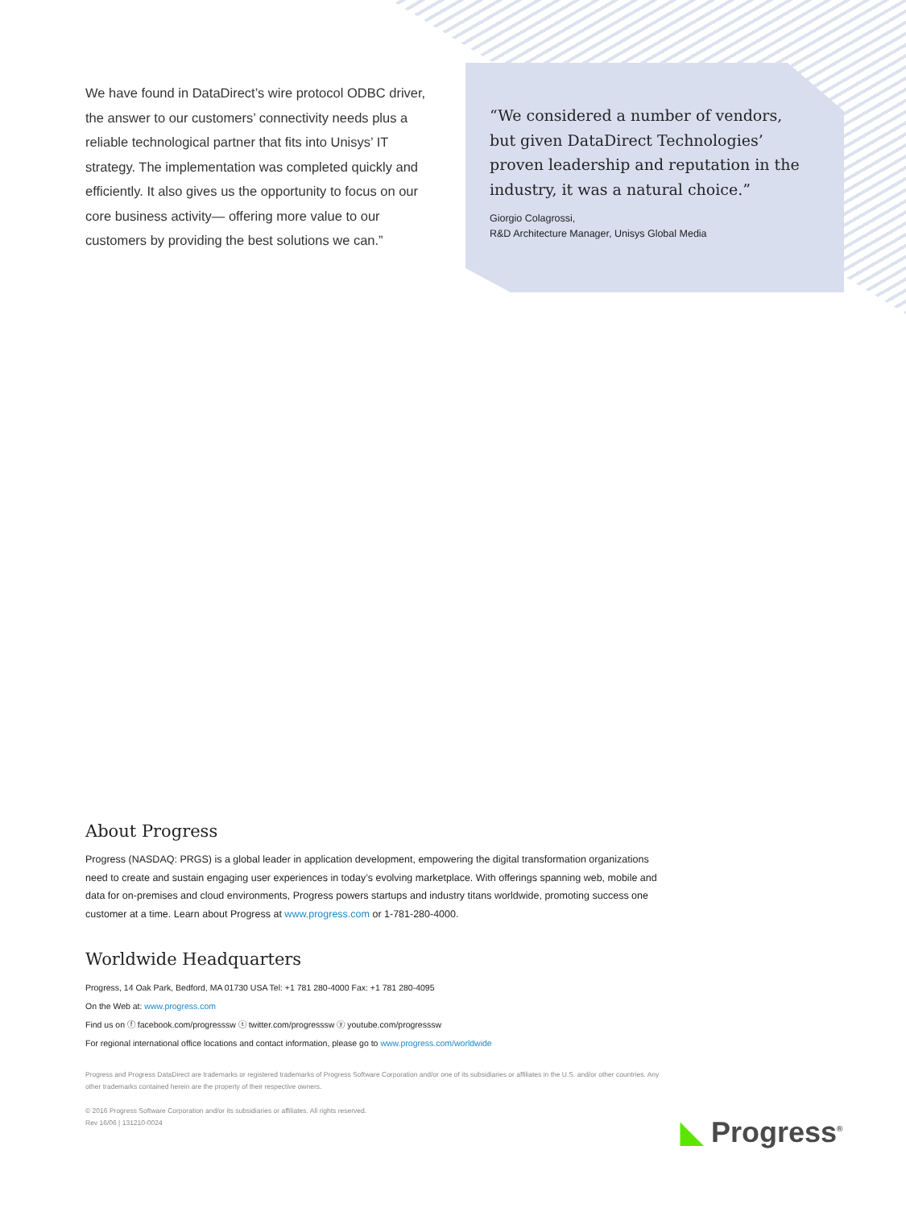We have found in DataDirect’s wire protocol ODBC driver, the answer to our customers’ connectivity needs plus a reliable technological partner that fits into Unisys’ IT strategy. The implementation was completed quickly and efficiently. It also gives us the opportunity to focus on our core business activity— offering more value to our customers by providing the best solutions we can.”
“We considered a number of vendors, but given DataDirect Technologies’ proven leadership and reputation in the industry, it was a natural choice.”
Giorgio Colagrossi,
R&D Architecture Manager, Unisys Global Media
About Progress
Progress (NASDAQ: PRGS) is a global leader in application development, empowering the digital transformation organizations need to create and sustain engaging user experiences in today’s evolving marketplace. With offerings spanning web, mobile and data for on-premises and cloud environments, Progress powers startups and industry titans worldwide, promoting success one customer at a time. Learn about Progress at www.progress.com or 1-781-280-4000.
Worldwide Headquarters
Progress, 14 Oak Park, Bedford, MA 01730 USA Tel: +1 781 280-4000 Fax: +1 781 280-4095
On the Web at: www.progress.com
Find us on ⓕ facebook.com/progresssw ⓣ twitter.com/progresssw ⓨ youtube.com/progresssw
For regional international office locations and contact information, please go to www.progress.com/worldwide
Progress and Progress DataDirect are trademarks or registered trademarks of Progress Software Corporation and/or one of its subsidiaries or affiliates in the U.S. and/or other countries. Any other trademarks contained herein are the property of their respective owners.
© 2016 Progress Software Corporation and/or its subsidiaries or affiliates. All rights reserved.
Rev 16/06 | 131210-0024
◣ Progress<sup>®</sup>